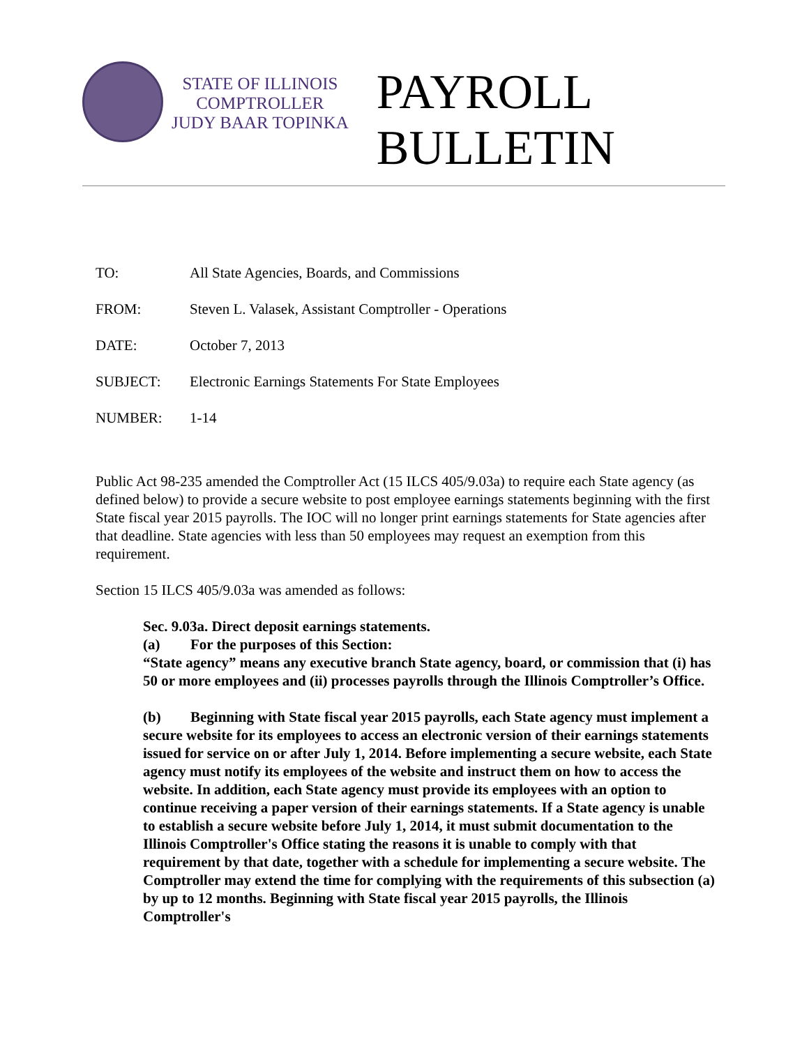STATE OF ILLINOIS
COMPTROLLER
JUDY BAAR TOPINKA
PAYROLL
BULLETIN
TO: All State Agencies, Boards, and Commissions
FROM: Steven L. Valasek, Assistant Comptroller - Operations
DATE: October 7, 2013
SUBJECT: Electronic Earnings Statements For State Employees
NUMBER: 1-14
Public Act 98-235 amended the Comptroller Act (15 ILCS 405/9.03a) to require each State agency (as defined below) to provide a secure website to post employee earnings statements beginning with the first State fiscal year 2015 payrolls. The IOC will no longer print earnings statements for State agencies after that deadline. State agencies with less than 50 employees may request an exemption from this requirement.
Section 15 ILCS 405/9.03a was amended as follows:
Sec. 9.03a. Direct deposit earnings statements.
(a) For the purposes of this Section:
“State agency” means any executive branch State agency, board, or commission that (i) has 50 or more employees and (ii) processes payrolls through the Illinois Comptroller’s Office.
(b) Beginning with State fiscal year 2015 payrolls, each State agency must implement a secure website for its employees to access an electronic version of their earnings statements issued for service on or after July 1, 2014. Before implementing a secure website, each State agency must notify its employees of the website and instruct them on how to access the website. In addition, each State agency must provide its employees with an option to continue receiving a paper version of their earnings statements. If a State agency is unable to establish a secure website before July 1, 2014, it must submit documentation to the Illinois Comptroller's Office stating the reasons it is unable to comply with that requirement by that date, together with a schedule for implementing a secure website. The Comptroller may extend the time for complying with the requirements of this subsection (a) by up to 12 months. Beginning with State fiscal year 2015 payrolls, the Illinois Comptroller's